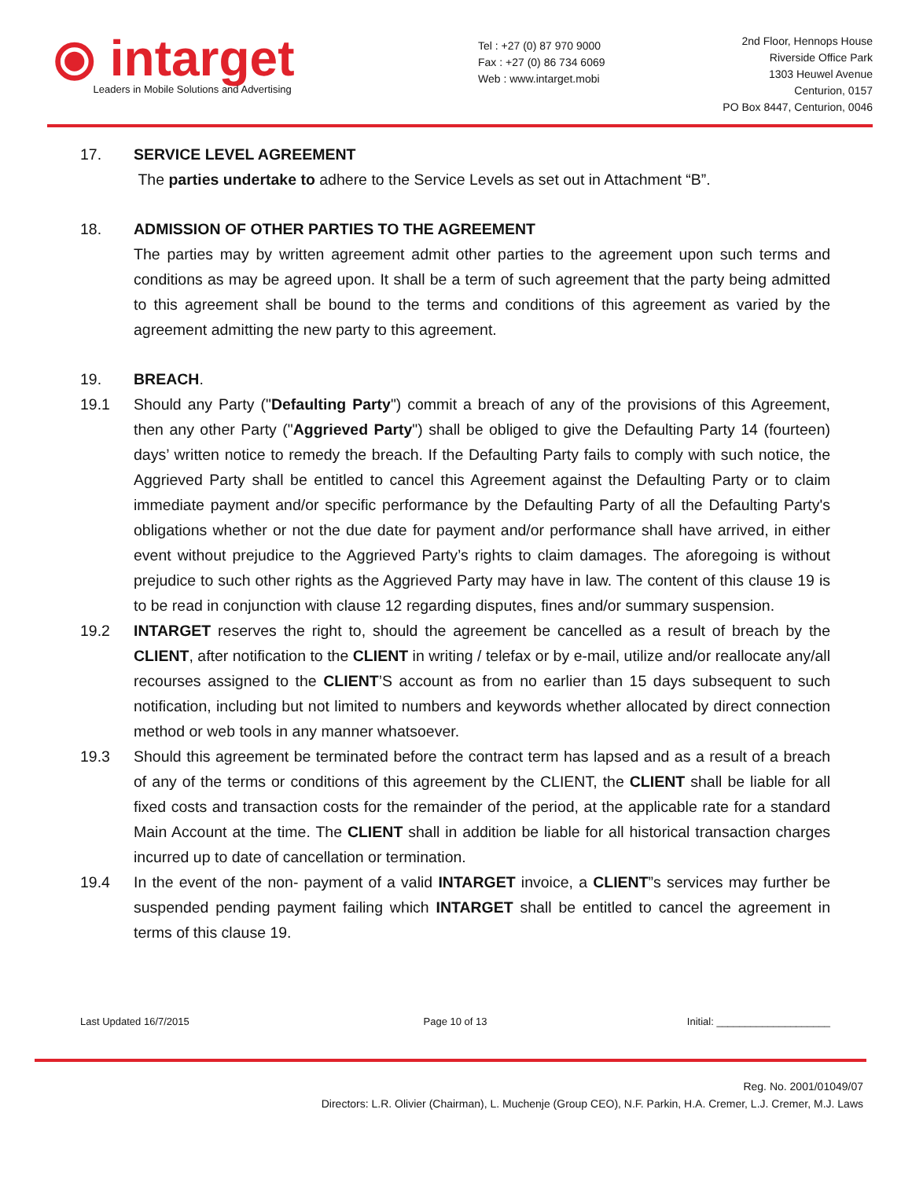⦿ intarget
Leaders in Mobile Solutions and Advertising
Tel : +27 (0) 87 970 9000
Fax : +27 (0) 86 734 6069
Web : www.intarget.mobi
2nd Floor, Hennops House
Riverside Office Park
1303 Heuwel Avenue
Centurion, 0157
PO Box 8447, Centurion, 0046
17. SERVICE LEVEL AGREEMENT
The parties undertake to adhere to the Service Levels as set out in Attachment “B”.
18. ADMISSION OF OTHER PARTIES TO THE AGREEMENT
The parties may by written agreement admit other parties to the agreement upon such terms and conditions as may be agreed upon. It shall be a term of such agreement that the party being admitted to this agreement shall be bound to the terms and conditions of this agreement as varied by the agreement admitting the new party to this agreement.
19. BREACH.
19.1 Should any Party ("Defaulting Party") commit a breach of any of the provisions of this Agreement, then any other Party ("Aggrieved Party") shall be obliged to give the Defaulting Party 14 (fourteen) days’ written notice to remedy the breach. If the Defaulting Party fails to comply with such notice, the Aggrieved Party shall be entitled to cancel this Agreement against the Defaulting Party or to claim immediate payment and/or specific performance by the Defaulting Party of all the Defaulting Party's obligations whether or not the due date for payment and/or performance shall have arrived, in either event without prejudice to the Aggrieved Party’s rights to claim damages. The aforegoing is without prejudice to such other rights as the Aggrieved Party may have in law. The content of this clause 19 is to be read in conjunction with clause 12 regarding disputes, fines and/or summary suspension.
19.2 INTARGET reserves the right to, should the agreement be cancelled as a result of breach by the CLIENT, after notification to the CLIENT in writing / telefax or by e-mail, utilize and/or reallocate any/all recourses assigned to the CLIENT’S account as from no earlier than 15 days subsequent to such notification, including but not limited to numbers and keywords whether allocated by direct connection method or web tools in any manner whatsoever.
19.3 Should this agreement be terminated before the contract term has lapsed and as a result of a breach of any of the terms or conditions of this agreement by the CLIENT, the CLIENT shall be liable for all fixed costs and transaction costs for the remainder of the period, at the applicable rate for a standard Main Account at the time. The CLIENT shall in addition be liable for all historical transaction charges incurred up to date of cancellation or termination.
19.4 In the event of the non- payment of a valid INTARGET invoice, a CLIENT”s services may further be suspended pending payment failing which INTARGET shall be entitled to cancel the agreement in terms of this clause 19.
Last Updated 16/7/2015 Page 10 of 13 Initial: ____________________
Reg. No. 2001/01049/07
Directors: L.R. Olivier (Chairman), L. Muchenje (Group CEO), N.F. Parkin, H.A. Cremer, L.J. Cremer, M.J. Laws